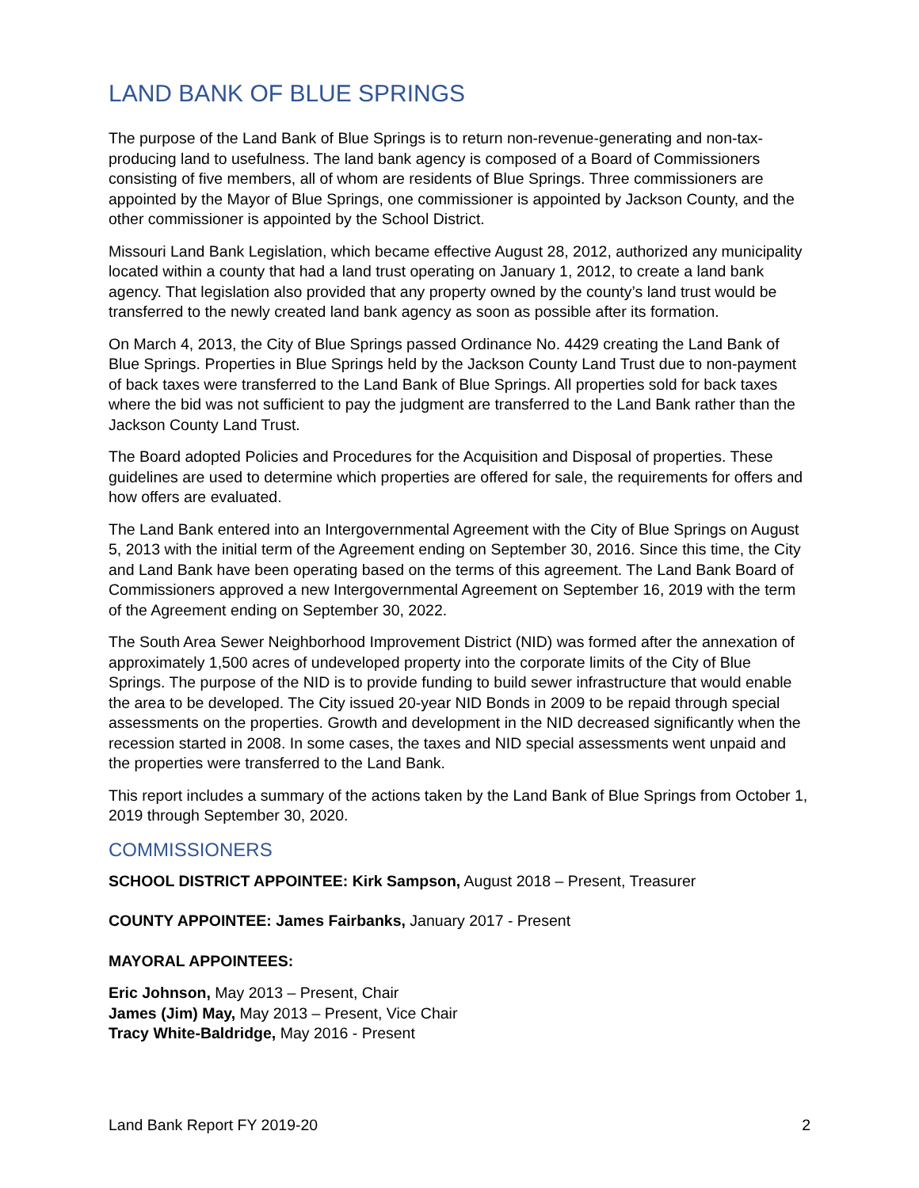LAND BANK OF BLUE SPRINGS
The purpose of the Land Bank of Blue Springs is to return non-revenue-generating and non-tax-producing land to usefulness. The land bank agency is composed of a Board of Commissioners consisting of five members, all of whom are residents of Blue Springs. Three commissioners are appointed by the Mayor of Blue Springs, one commissioner is appointed by Jackson County, and the other commissioner is appointed by the School District.
Missouri Land Bank Legislation, which became effective August 28, 2012, authorized any municipality located within a county that had a land trust operating on January 1, 2012, to create a land bank agency. That legislation also provided that any property owned by the county’s land trust would be transferred to the newly created land bank agency as soon as possible after its formation.
On March 4, 2013, the City of Blue Springs passed Ordinance No. 4429 creating the Land Bank of Blue Springs. Properties in Blue Springs held by the Jackson County Land Trust due to non-payment of back taxes were transferred to the Land Bank of Blue Springs. All properties sold for back taxes where the bid was not sufficient to pay the judgment are transferred to the Land Bank rather than the Jackson County Land Trust.
The Board adopted Policies and Procedures for the Acquisition and Disposal of properties. These guidelines are used to determine which properties are offered for sale, the requirements for offers and how offers are evaluated.
The Land Bank entered into an Intergovernmental Agreement with the City of Blue Springs on August 5, 2013 with the initial term of the Agreement ending on September 30, 2016. Since this time, the City and Land Bank have been operating based on the terms of this agreement. The Land Bank Board of Commissioners approved a new Intergovernmental Agreement on September 16, 2019 with the term of the Agreement ending on September 30, 2022.
The South Area Sewer Neighborhood Improvement District (NID) was formed after the annexation of approximately 1,500 acres of undeveloped property into the corporate limits of the City of Blue Springs. The purpose of the NID is to provide funding to build sewer infrastructure that would enable the area to be developed. The City issued 20-year NID Bonds in 2009 to be repaid through special assessments on the properties. Growth and development in the NID decreased significantly when the recession started in 2008. In some cases, the taxes and NID special assessments went unpaid and the properties were transferred to the Land Bank.
This report includes a summary of the actions taken by the Land Bank of Blue Springs from October 1, 2019 through September 30, 2020.
COMMISSIONERS
SCHOOL DISTRICT APPOINTEE: Kirk Sampson, August 2018 – Present, Treasurer
COUNTY APPOINTEE: James Fairbanks, January 2017 - Present
MAYORAL APPOINTEES:
Eric Johnson, May 2013 – Present, Chair
James (Jim) May, May 2013 – Present, Vice Chair
Tracy White-Baldridge, May 2016 - Present
Land Bank Report FY 2019-20 2